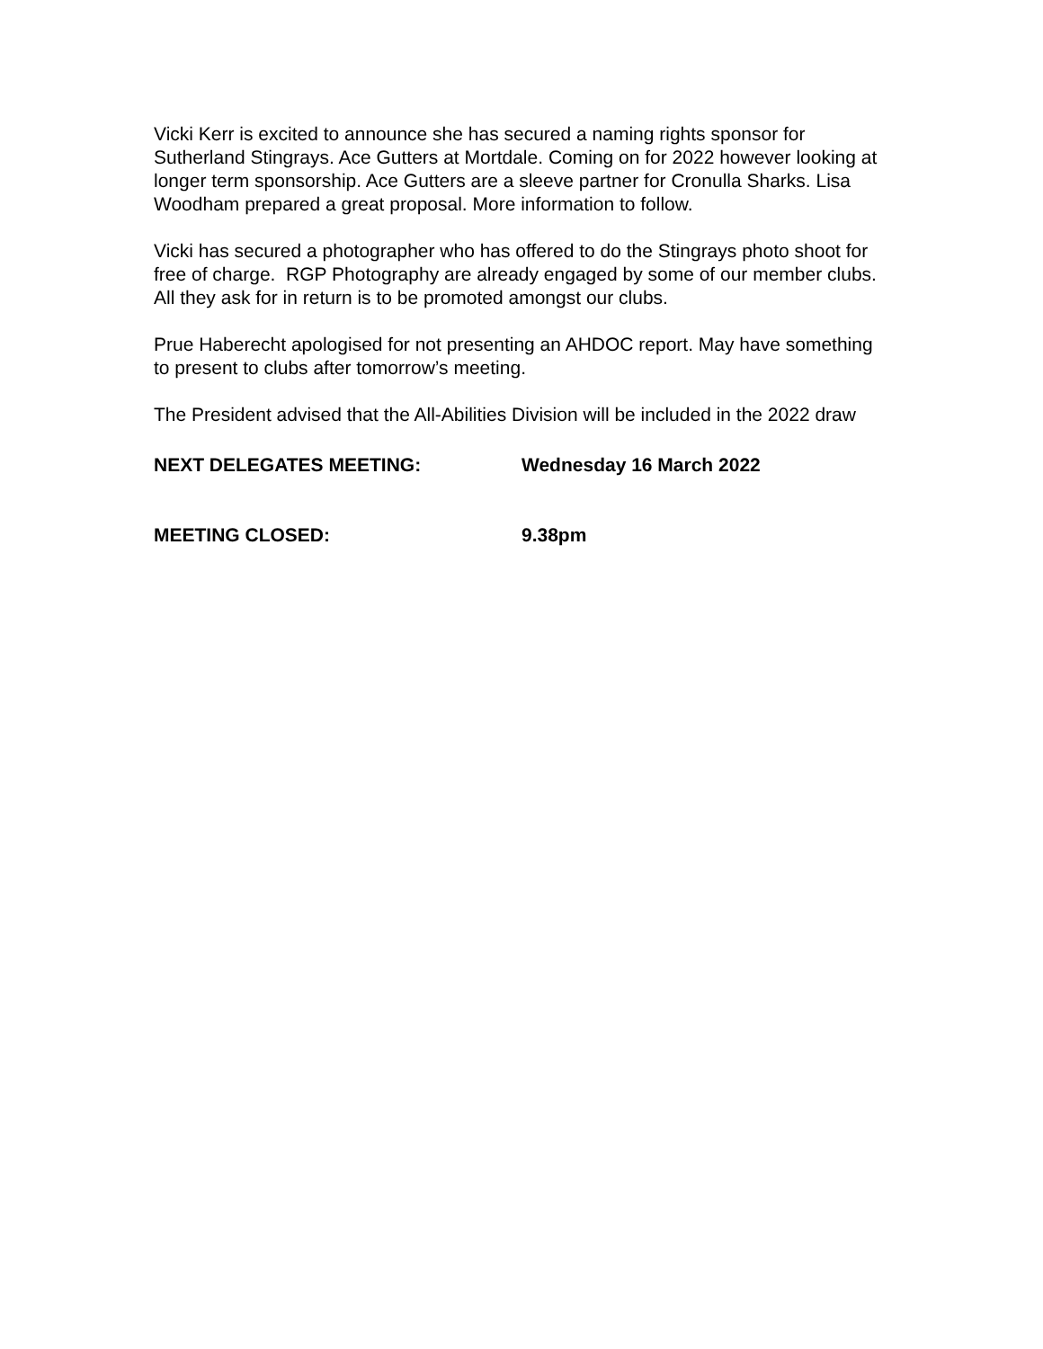Vicki Kerr is excited to announce she has secured a naming rights sponsor for Sutherland Stingrays. Ace Gutters at Mortdale. Coming on for 2022 however looking at longer term sponsorship. Ace Gutters are a sleeve partner for Cronulla Sharks. Lisa Woodham prepared a great proposal. More information to follow.
Vicki has secured a photographer who has offered to do the Stingrays photo shoot for free of charge. RGP Photography are already engaged by some of our member clubs. All they ask for in return is to be promoted amongst our clubs.
Prue Haberecht apologised for not presenting an AHDOC report. May have something to present to clubs after tomorrow’s meeting.
The President advised that the All-Abilities Division will be included in the 2022 draw
NEXT DELEGATES MEETING: Wednesday 16 March 2022
MEETING CLOSED: 9.38pm